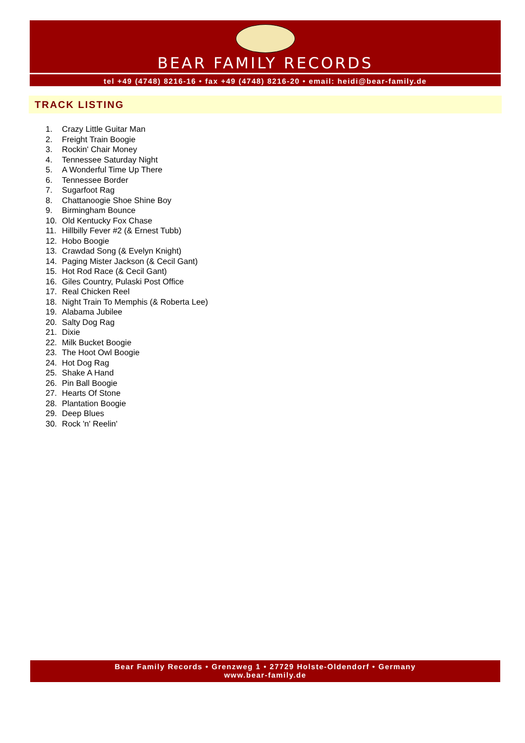BEAR FAMILY RECORDS
tel +49 (4748) 8216-16 • fax +49 (4748) 8216-20 • email: heidi@bear-family.de
TRACK LISTING
1. Crazy Little Guitar Man
2. Freight Train Boogie
3. Rockin' Chair Money
4. Tennessee Saturday Night
5. A Wonderful Time Up There
6. Tennessee Border
7. Sugarfoot Rag
8. Chattanoogie Shoe Shine Boy
9. Birmingham Bounce
10. Old Kentucky Fox Chase
11. Hillbilly Fever #2 (& Ernest Tubb)
12. Hobo Boogie
13. Crawdad Song (& Evelyn Knight)
14. Paging Mister Jackson (& Cecil Gant)
15. Hot Rod Race (& Cecil Gant)
16. Giles Country, Pulaski Post Office
17. Real Chicken Reel
18. Night Train To Memphis (& Roberta Lee)
19. Alabama Jubilee
20. Salty Dog Rag
21. Dixie
22. Milk Bucket Boogie
23. The Hoot Owl Boogie
24. Hot Dog Rag
25. Shake A Hand
26. Pin Ball Boogie
27. Hearts Of Stone
28. Plantation Boogie
29. Deep Blues
30. Rock 'n' Reelin'
Bear Family Records • Grenzweg 1 • 27729 Holste-Oldendorf • Germany
www.bear-family.de